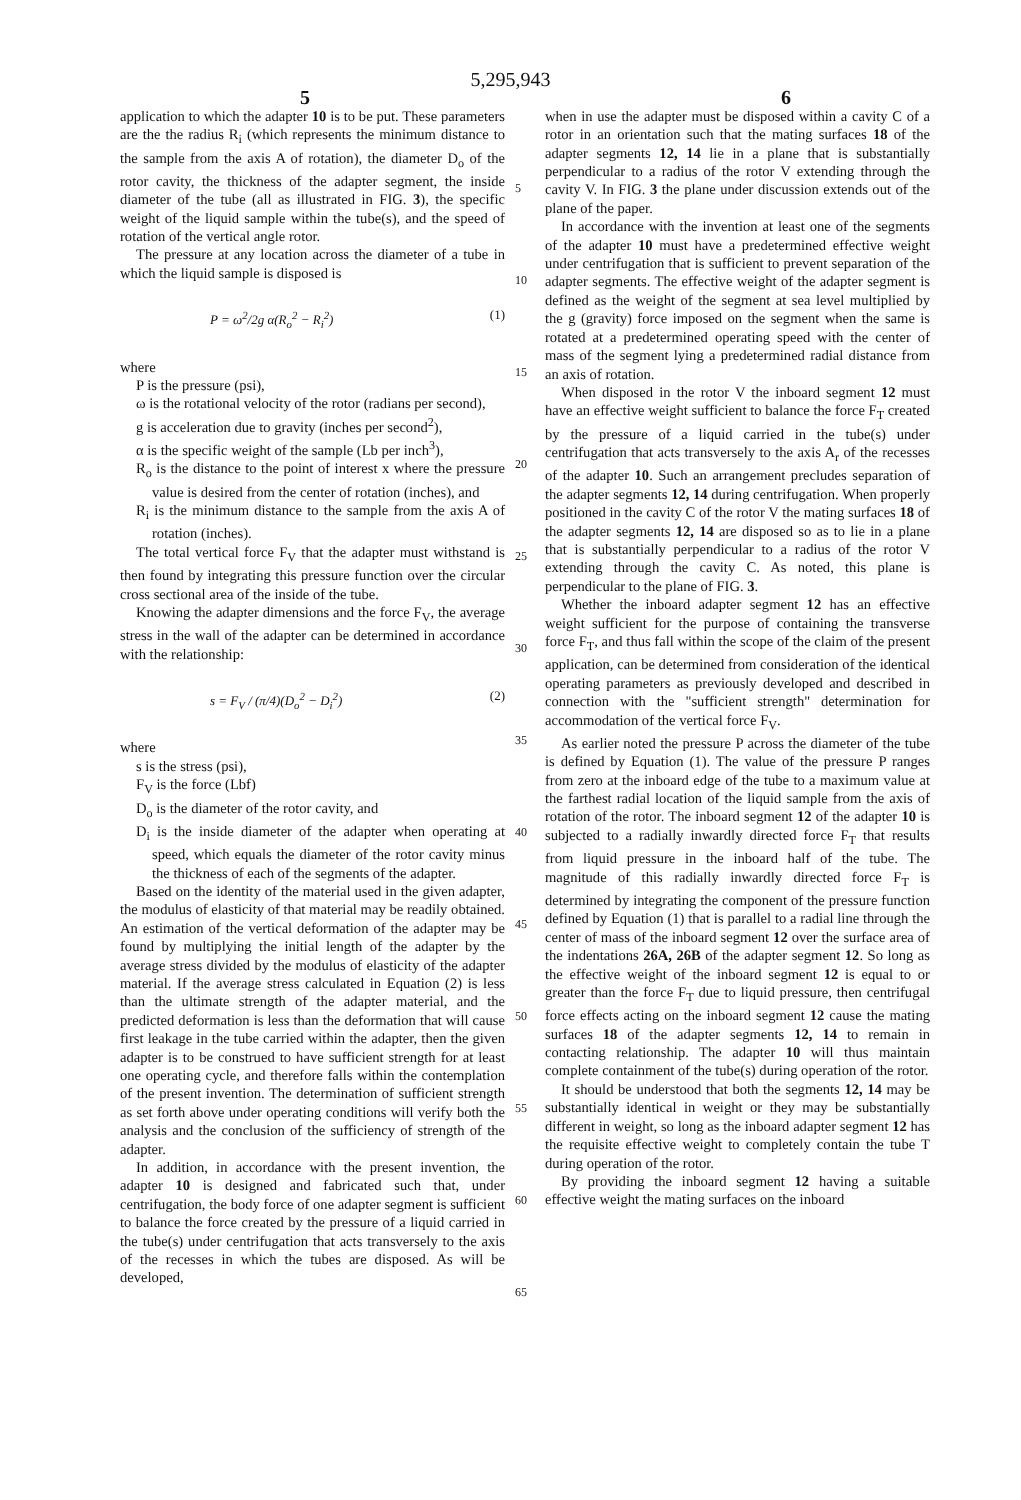5,295,943
5 6
application to which the adapter 10 is to be put. These parameters are the the radius R<sub>i</sub> (which represents the minimum distance to the sample from the axis A of rotation), the diameter D<sub>o</sub> of the rotor cavity, the thickness of the adapter segment, the inside diameter of the tube (all as illustrated in FIG. 3), the specific weight of the liquid sample within the tube(s), and the speed of rotation of the vertical angle rotor.
The pressure at any location across the diameter of a tube in which the liquid sample is disposed is
P = ω<sup>2</sup>/2g α(R<sub>o</sub><sup>2</sup> − R<sub>i</sub><sup>2</sup>) (1)
where
P is the pressure (psi),
ω is the rotational velocity of the rotor (radians per second),
g is acceleration due to gravity (inches per second<sup>2</sup>),
α is the specific weight of the sample (Lb per inch<sup>3</sup>),
R<sub>o</sub> is the distance to the point of interest x where the pressure value is desired from the center of rotation (inches), and
R<sub>i</sub> is the minimum distance to the sample from the axis A of rotation (inches).
The total vertical force F<sub>V</sub> that the adapter must withstand is then found by integrating this pressure function over the circular cross sectional area of the inside of the tube.
Knowing the adapter dimensions and the force F<sub>V</sub>, the average stress in the wall of the adapter can be determined in accordance with the relationship:
s = F<sub>V</sub> / (π/4)(D<sub>o</sub><sup>2</sup> − D<sub>i</sub><sup>2</sup>) (2)
where
s is the stress (psi),
F<sub>V</sub> is the force (Lbf)
D<sub>o</sub> is the diameter of the rotor cavity, and
D<sub>i</sub> is the inside diameter of the adapter when operating at speed, which equals the diameter of the rotor cavity minus the thickness of each of the segments of the adapter.
Based on the identity of the material used in the given adapter, the modulus of elasticity of that material may be readily obtained. An estimation of the vertical deformation of the adapter may be found by multiplying the initial length of the adapter by the average stress divided by the modulus of elasticity of the adapter material. If the average stress calculated in Equation (2) is less than the ultimate strength of the adapter material, and the predicted deformation is less than the deformation that will cause first leakage in the tube carried within the adapter, then the given adapter is to be construed to have sufficient strength for at least one operating cycle, and therefore falls within the contemplation of the present invention. The determination of sufficient strength as set forth above under operating conditions will verify both the analysis and the conclusion of the sufficiency of strength of the adapter.
In addition, in accordance with the present invention, the adapter 10 is designed and fabricated such that, under centrifugation, the body force of one adapter segment is sufficient to balance the force created by the pressure of a liquid carried in the tube(s) under centrifugation that acts transversely to the axis of the recesses in which the tubes are disposed. As will be developed,
5
10
15
20
25
30
35
40
45
50
55
60
65
when in use the adapter must be disposed within a cavity C of a rotor in an orientation such that the mating surfaces 18 of the adapter segments 12, 14 lie in a plane that is substantially perpendicular to a radius of the rotor V extending through the cavity V. In FIG. 3 the plane under discussion extends out of the plane of the paper.
In accordance with the invention at least one of the segments of the adapter 10 must have a predetermined effective weight under centrifugation that is sufficient to prevent separation of the adapter segments. The effective weight of the adapter segment is defined as the weight of the segment at sea level multiplied by the g (gravity) force imposed on the segment when the same is rotated at a predetermined operating speed with the center of mass of the segment lying a predetermined radial distance from an axis of rotation.
When disposed in the rotor V the inboard segment 12 must have an effective weight sufficient to balance the force F<sub>T</sub> created by the pressure of a liquid carried in the tube(s) under centrifugation that acts transversely to the axis A<sub>r</sub> of the recesses of the adapter 10. Such an arrangement precludes separation of the adapter segments 12, 14 during centrifugation. When properly positioned in the cavity C of the rotor V the mating surfaces 18 of the adapter segments 12, 14 are disposed so as to lie in a plane that is substantially perpendicular to a radius of the rotor V extending through the cavity C. As noted, this plane is perpendicular to the plane of FIG. 3.
Whether the inboard adapter segment 12 has an effective weight sufficient for the purpose of containing the transverse force F<sub>T</sub>, and thus fall within the scope of the claim of the present application, can be determined from consideration of the identical operating parameters as previously developed and described in connection with the "sufficient strength" determination for accommodation of the vertical force F<sub>V</sub>.
As earlier noted the pressure P across the diameter of the tube is defined by Equation (1). The value of the pressure P ranges from zero at the inboard edge of the tube to a maximum value at the farthest radial location of the liquid sample from the axis of rotation of the rotor. The inboard segment 12 of the adapter 10 is subjected to a radially inwardly directed force F<sub>T</sub> that results from liquid pressure in the inboard half of the tube. The magnitude of this radially inwardly directed force F<sub>T</sub> is determined by integrating the component of the pressure function defined by Equation (1) that is parallel to a radial line through the center of mass of the inboard segment 12 over the surface area of the indentations 26A, 26B of the adapter segment 12. So long as the effective weight of the inboard segment 12 is equal to or greater than the force F<sub>T</sub> due to liquid pressure, then centrifugal force effects acting on the inboard segment 12 cause the mating surfaces 18 of the adapter segments 12, 14 to remain in contacting relationship. The adapter 10 will thus maintain complete containment of the tube(s) during operation of the rotor.
It should be understood that both the segments 12, 14 may be substantially identical in weight or they may be substantially different in weight, so long as the inboard adapter segment 12 has the requisite effective weight to completely contain the tube T during operation of the rotor.
By providing the inboard segment 12 having a suitable effective weight the mating surfaces on the inboard